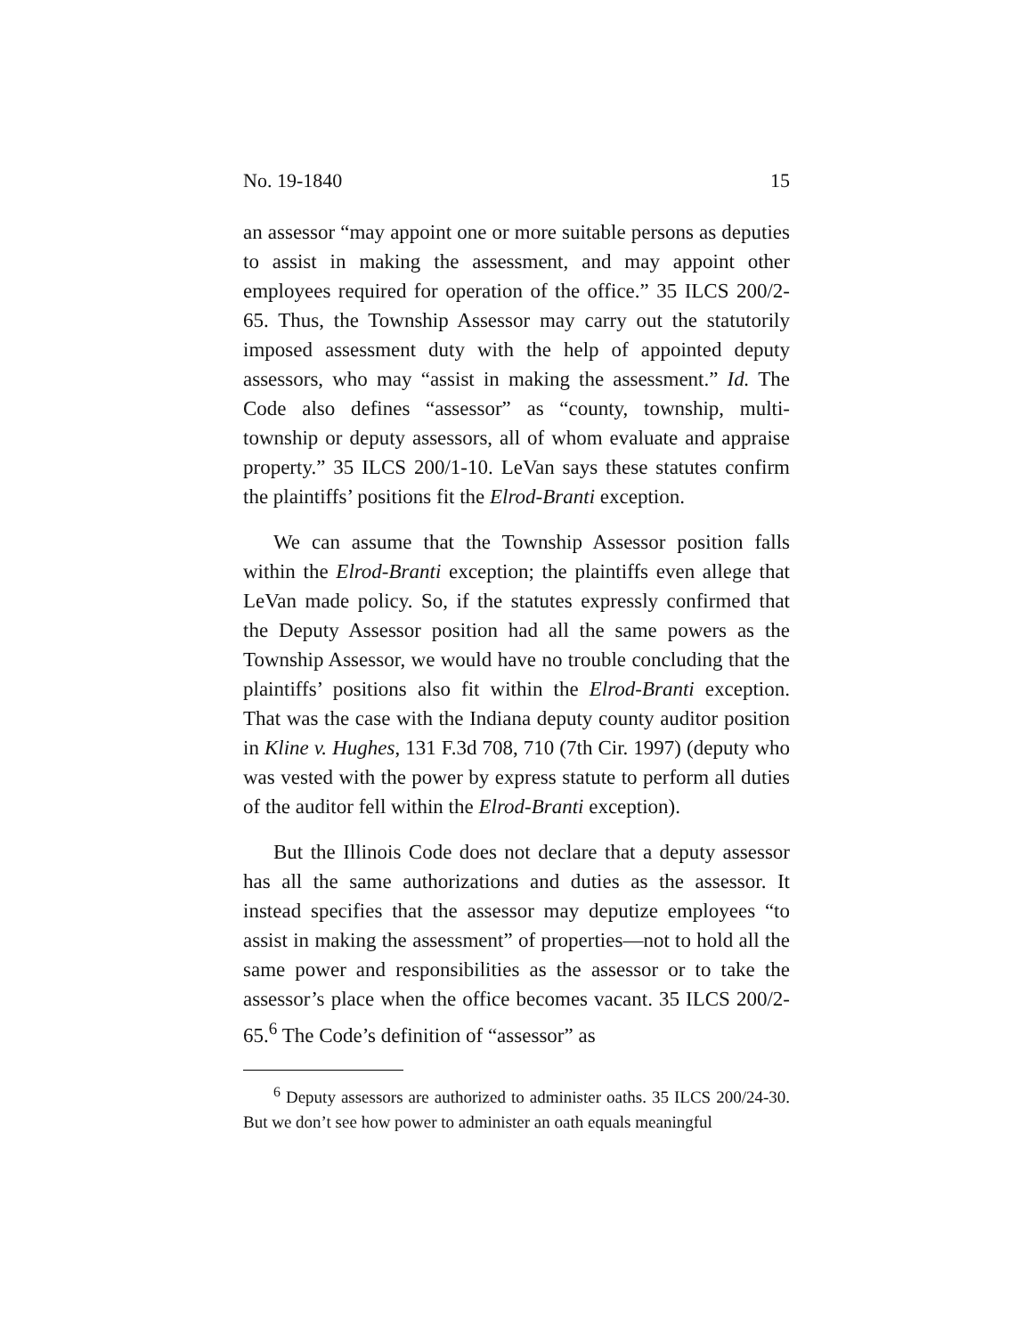No. 19-1840 15
an assessor “may appoint one or more suitable persons as deputies to assist in making the assessment, and may appoint other employees required for operation of the office.” 35 ILCS 200/2-65. Thus, the Township Assessor may carry out the statutorily imposed assessment duty with the help of appointed deputy assessors, who may “assist in making the assessment.” Id. The Code also defines “assessor” as “county, township, multi-township or deputy assessors, all of whom evaluate and appraise property.” 35 ILCS 200/1-10. LeVan says these statutes confirm the plaintiffs’ positions fit the Elrod-Branti exception.
We can assume that the Township Assessor position falls within the Elrod-Branti exception; the plaintiffs even allege that LeVan made policy. So, if the statutes expressly confirmed that the Deputy Assessor position had all the same powers as the Township Assessor, we would have no trouble concluding that the plaintiffs’ positions also fit within the Elrod-Branti exception. That was the case with the Indiana deputy county auditor position in Kline v. Hughes, 131 F.3d 708, 710 (7th Cir. 1997) (deputy who was vested with the power by express statute to perform all duties of the auditor fell within the Elrod-Branti exception).
But the Illinois Code does not declare that a deputy assessor has all the same authorizations and duties as the assessor. It instead specifies that the assessor may deputize employees “to assist in making the assessment” of properties—not to hold all the same power and responsibilities as the assessor or to take the assessor’s place when the office becomes vacant. 35 ILCS 200/2-65.<sup>6</sup> The Code’s definition of “assessor” as
<sup>6</sup> Deputy assessors are authorized to administer oaths. 35 ILCS 200/24-30. But we don’t see how power to administer an oath equals meaningful